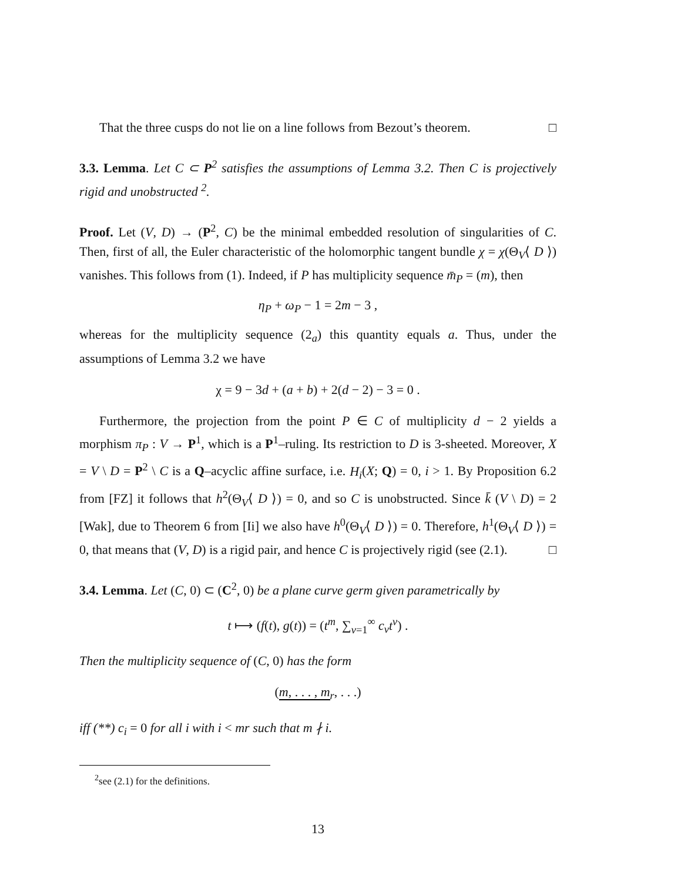That the three cusps do not lie on a line follows from Bezout’s theorem. □
3.3. Lemma. Let C ⊂ P<sup>2</sup> satisfies the assumptions of Lemma 3.2. Then C is projectively rigid and unobstructed <sup>2</sup>.
Proof. Let (V, D) → (P<sup>2</sup>, C) be the minimal embedded resolution of singularities of C. Then, first of all, the Euler characteristic of the holomorphic tangent bundle χ = χ(Θ<sub>V</sub>⟨ D ⟩) vanishes. This follows from (1). Indeed, if P has multiplicity sequence m̄<sub>P</sub> = (m), then
η<sub>P</sub> + ω<sub>P</sub> − 1 = 2m − 3 ,
whereas for the multiplicity sequence (2<sub>a</sub>) this quantity equals a. Thus, under the assumptions of Lemma 3.2 we have
χ = 9 − 3d + (a + b) + 2(d − 2) − 3 = 0 .
Furthermore, the projection from the point P ∈ C of multiplicity d − 2 yields a morphism π<sub>P</sub> : V → P<sup>1</sup>, which is a P<sup>1</sup>–ruling. Its restriction to D is 3-sheeted. Moreover, X = V \ D = P<sup>2</sup> \ C is a Q–acyclic affine surface, i.e. H<sub>i</sub>(X; Q) = 0, i > 1. By Proposition 6.2 from [FZ] it follows that h<sup>2</sup>(Θ<sub>V</sub>⟨ D ⟩) = 0, and so C is unobstructed. Since k̄ (V \ D) = 2 [Wak], due to Theorem 6 from [Ii] we also have h<sup>0</sup>(Θ<sub>V</sub>⟨ D ⟩) = 0. Therefore, h<sup>1</sup>(Θ<sub>V</sub>⟨ D ⟩) = 0, that means that (V, D) is a rigid pair, and hence C is projectively rigid (see (2.1). □
3.4. Lemma. Let (C, 0) ⊂ (C<sup>2</sup>, 0) be a plane curve germ given parametrically by
t ⟼ (f(t), g(t)) = (t<sup>m</sup>, ∑<sub>ν=1</sub><sup>∞</sup> c<sub>ν</sub>t<sup>ν</sup>) .
Then the multiplicity sequence of (C, 0) has the form
(m, . . . , m<sub>r</sub>, . . .)
iff (**) c<sub>i</sub> = 0 for all i with i < mr such that m ∤ i.
<sup>2</sup> see (2.1) for the definitions.
13